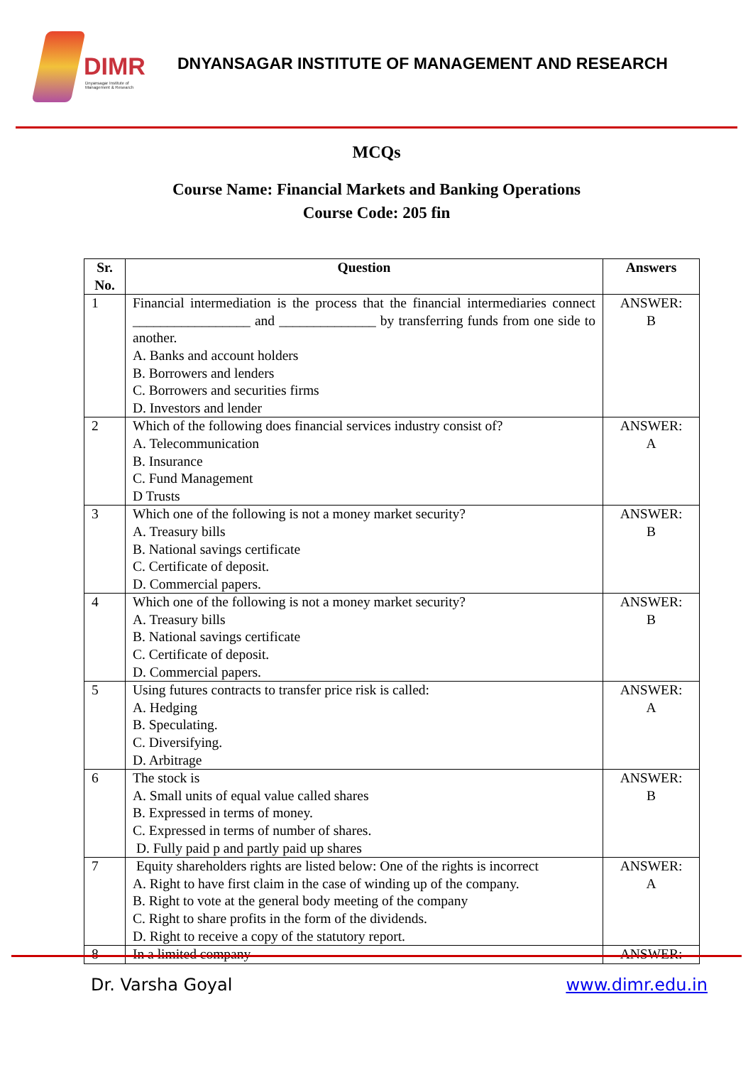DIMR
Dnyansagar Institute of Management & Research
DNYANSAGAR INSTITUTE OF MANAGEMENT AND RESEARCH
MCQs
Course Name: Financial Markets and Banking Operations
Course Code: 205 fin
| Sr. No. | Question | Answers |
| --- | --- | --- |
| 1 | Financial intermediation is the process that the financial intermediaries connect _________________ and ______________ by transferring funds from one side to another. A. Banks and account holders B. Borrowers and lenders C. Borrowers and securities firms D. Investors and lender | ANSWER: B |
| 2 | Which of the following does financial services industry consist of? A. Telecommunication B. Insurance C. Fund Management D Trusts | ANSWER: A |
| 3 | Which one of the following is not a money market security? A. Treasury bills B. National savings certificate C. Certificate of deposit. D. Commercial papers. | ANSWER: B |
| 4 | Which one of the following is not a money market security? A. Treasury bills B. National savings certificate C. Certificate of deposit. D. Commercial papers. | ANSWER: B |
| 5 | Using futures contracts to transfer price risk is called: A. Hedging B. Speculating. C. Diversifying. D. Arbitrage | ANSWER: A |
| 6 | The stock is A. Small units of equal value called shares B. Expressed in terms of money. C. Expressed in terms of number of shares. D. Fully paid p and partly paid up shares | ANSWER: B |
| 7 | Equity shareholders rights are listed below: One of the rights is incorrect A. Right to have first claim in the case of winding up of the company. B. Right to vote at the general body meeting of the company C. Right to share profits in the form of the dividends. D. Right to receive a copy of the statutory report. | ANSWER: A |
| 8 | In a limited company | ANSWER: |
Dr. Varsha Goyal www.dimr.edu.in